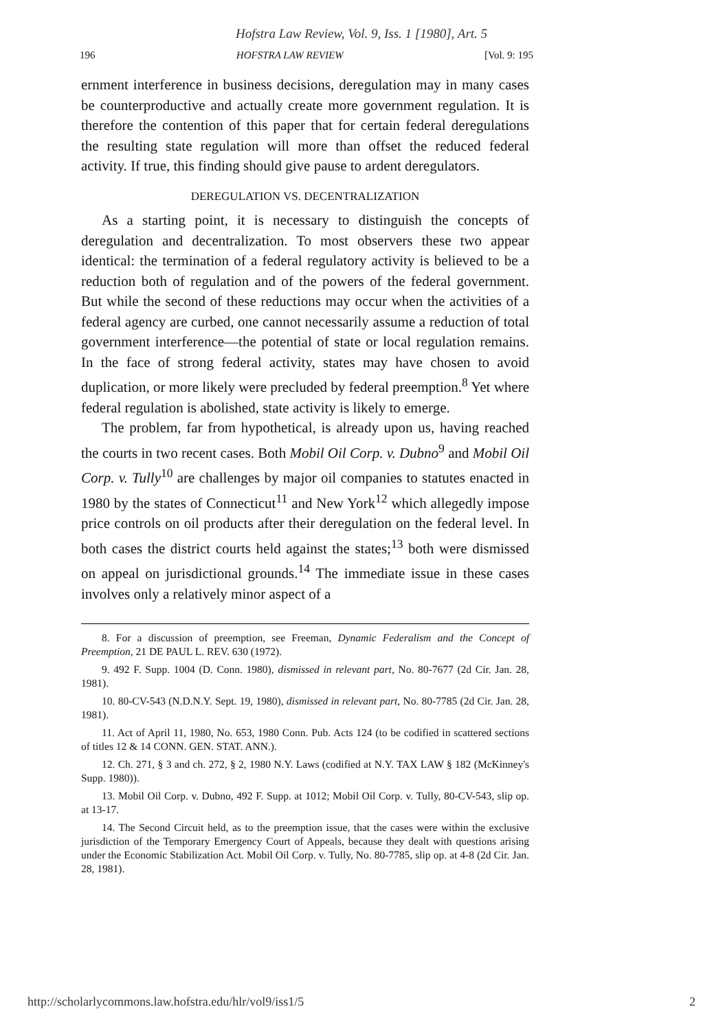Hofstra Law Review, Vol. 9, Iss. 1 [1980], Art. 5
196 HOFSTRA LAW REVIEW [Vol. 9: 195
ernment interference in business decisions, deregulation may in many cases be counterproductive and actually create more government regulation. It is therefore the contention of this paper that for certain federal deregulations the resulting state regulation will more than offset the reduced federal activity. If true, this finding should give pause to ardent deregulators.
DEREGULATION VS. DECENTRALIZATION
As a starting point, it is necessary to distinguish the concepts of deregulation and decentralization. To most observers these two appear identical: the termination of a federal regulatory activity is believed to be a reduction both of regulation and of the powers of the federal government. But while the second of these reductions may occur when the activities of a federal agency are curbed, one cannot necessarily assume a reduction of total government interference—the potential of state or local regulation remains. In the face of strong federal activity, states may have chosen to avoid duplication, or more likely were precluded by federal preemption.<sup>8</sup> Yet where federal regulation is abolished, state activity is likely to emerge.
The problem, far from hypothetical, is already upon us, having reached the courts in two recent cases. Both Mobil Oil Corp. v. Dubno<sup>9</sup> and Mobil Oil Corp. v. Tully<sup>10</sup> are challenges by major oil companies to statutes enacted in 1980 by the states of Connecticut<sup>11</sup> and New York<sup>12</sup> which allegedly impose price controls on oil products after their deregulation on the federal level. In both cases the district courts held against the states;<sup>13</sup> both were dismissed on appeal on jurisdictional grounds.<sup>14</sup> The immediate issue in these cases involves only a relatively minor aspect of a
8. For a discussion of preemption, see Freeman, Dynamic Federalism and the Concept of Preemption, 21 DE PAUL L. REV. 630 (1972).
9. 492 F. Supp. 1004 (D. Conn. 1980), dismissed in relevant part, No. 80-7677 (2d Cir. Jan. 28, 1981).
10. 80-CV-543 (N.D.N.Y. Sept. 19, 1980), dismissed in relevant part, No. 80-7785 (2d Cir. Jan. 28, 1981).
11. Act of April 11, 1980, No. 653, 1980 Conn. Pub. Acts 124 (to be codified in scattered sections of titles 12 & 14 CONN. GEN. STAT. ANN.).
12. Ch. 271, § 3 and ch. 272, § 2, 1980 N.Y. Laws (codified at N.Y. TAX LAW § 182 (McKinney's Supp. 1980)).
13. Mobil Oil Corp. v. Dubno, 492 F. Supp. at 1012; Mobil Oil Corp. v. Tully, 80-CV-543, slip op. at 13-17.
14. The Second Circuit held, as to the preemption issue, that the cases were within the exclusive jurisdiction of the Temporary Emergency Court of Appeals, because they dealt with questions arising under the Economic Stabilization Act. Mobil Oil Corp. v. Tully, No. 80-7785, slip op. at 4-8 (2d Cir. Jan. 28, 1981).
http://scholarlycommons.law.hofstra.edu/hlr/vol9/iss1/5 2